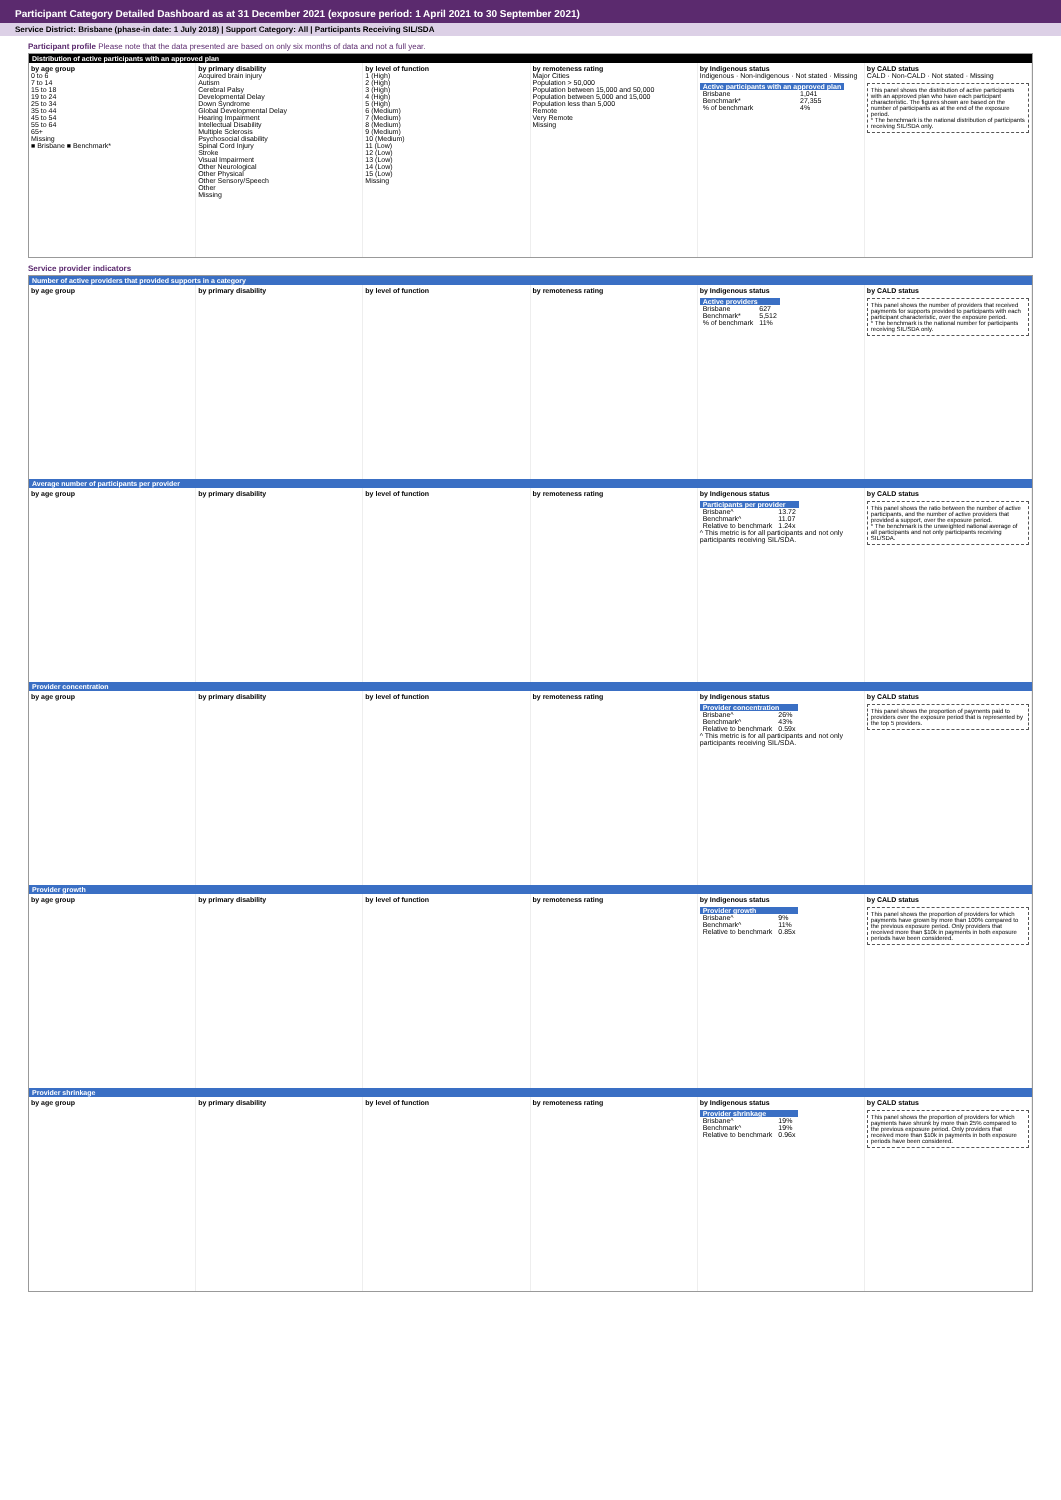Participant Category Detailed Dashboard as at 31 December 2021 (exposure period: 1 April 2021 to 30 September 2021)
Service District: Brisbane (phase-in date: 1 July 2018) | Support Category: All | Participants Receiving SIL/SDA
Participant profile Please note that the data presented are based on only six months of data and not a full year.
Distribution of active participants with an approved plan
by age group
0 to 6
7 to 14
15 to 18
19 to 24
25 to 34
35 to 44
45 to 54
55 to 64
65+
Missing
■ Brisbane ■ Benchmark*
by primary disability
Acquired brain injury
Autism
Cerebral Palsy
Developmental Delay
Down Syndrome
Global Developmental Delay
Hearing Impairment
Intellectual Disability
Multiple Sclerosis
Psychosocial disability
Spinal Cord Injury
Stroke
Visual Impairment
Other Neurological
Other Physical
Other Sensory/Speech
Other
Missing
by level of function
1 (High)
2 (High)
3 (High)
4 (High)
5 (High)
6 (Medium)
7 (Medium)
8 (Medium)
9 (Medium)
10 (Medium)
11 (Low)
12 (Low)
13 (Low)
14 (Low)
15 (Low)
Missing
by remoteness rating
Major Cities
Population > 50,000
Population between 15,000 and 50,000
Population between 5,000 and 15,000
Population less than 5,000
Remote
Very Remote
Missing
by Indigenous status
Indigenous · Non-indigenous · Not stated · Missing
| Active participants with an approved plan | |
| --- | --- |
| Brisbane | 1,041 |
| Benchmark* | 27,355 |
| % of benchmark | 4% |
by CALD status
CALD · Non-CALD · Not stated · Missing
This panel shows the distribution of active participants with an approved plan who have each participant characteristic. The figures shown are based on the number of participants as at the end of the exposure period.
* The benchmark is the national distribution of participants receiving SIL/SDA only.
Service provider indicators
Number of active providers that provided supports in a category
by age group by primary disability by level of function by remoteness rating by Indigenous status
| Active providers | |
| --- | --- |
| Brisbane | 627 |
| Benchmark* | 5,512 |
| % of benchmark | 11% |
by CALD status
This panel shows the number of providers that received payments for supports provided to participants with each participant characteristic, over the exposure period.
* The benchmark is the national number for participants receiving SIL/SDA only.
Average number of participants per provider
by age group by primary disability by level of function by remoteness rating by Indigenous status
| Participants per provider | |
| --- | --- |
| Brisbane^ | 13.72 |
| Benchmark^ | 11.07 |
| Relative to benchmark | 1.24x |
^ This metric is for all participants and not only participants receiving SIL/SDA.
by CALD status
This panel shows the ratio between the number of active participants, and the number of active providers that provided a support, over the exposure period.
* The benchmark is the unweighted national average of all participants and not only participants receiving SIL/SDA.
Provider concentration
by age group by primary disability by level of function by remoteness rating by Indigenous status
| Provider concentration | |
| --- | --- |
| Brisbane^ | 26% |
| Benchmark^ | 43% |
| Relative to benchmark | 0.59x |
^ This metric is for all participants and not only participants receiving SIL/SDA.
by CALD status
This panel shows the proportion of payments paid to providers over the exposure period that is represented by the top 5 providers.
Provider growth
by age group by primary disability by level of function by remoteness rating by Indigenous status
| Provider growth | |
| --- | --- |
| Brisbane^ | 9% |
| Benchmark^ | 11% |
| Relative to benchmark | 0.85x |
by CALD status
This panel shows the proportion of providers for which payments have grown by more than 100% compared to the previous exposure period. Only providers that received more than $10k in payments in both exposure periods have been considered.
Provider shrinkage
by age group by primary disability by level of function by remoteness rating by Indigenous status
| Provider shrinkage | |
| --- | --- |
| Brisbane^ | 19% |
| Benchmark^ | 19% |
| Relative to benchmark | 0.96x |
by CALD status
This panel shows the proportion of providers for which payments have shrunk by more than 25% compared to the previous exposure period. Only providers that received more than $10k in payments in both exposure periods have been considered.